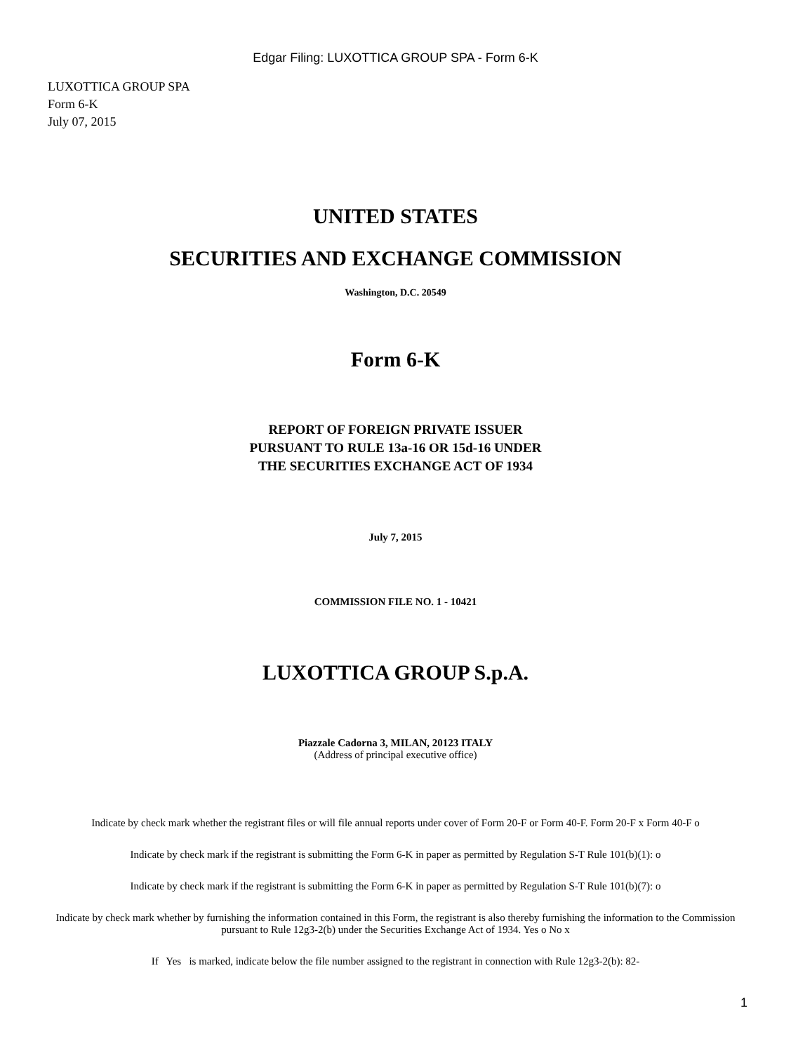Edgar Filing: LUXOTTICA GROUP SPA - Form 6-K
LUXOTTICA GROUP SPA
Form 6-K
July 07, 2015
UNITED STATES
SECURITIES AND EXCHANGE COMMISSION
Washington, D.C. 20549
Form 6-K
REPORT OF FOREIGN PRIVATE ISSUER
PURSUANT TO RULE 13a-16 OR 15d-16 UNDER
THE SECURITIES EXCHANGE ACT OF 1934
July 7, 2015
COMMISSION FILE NO. 1 - 10421
LUXOTTICA GROUP S.p.A.
Piazzale Cadorna 3, MILAN, 20123 ITALY
(Address of principal executive office)
Indicate by check mark whether the registrant files or will file annual reports under cover of Form 20-F or Form 40-F. Form 20-F x Form 40-F o
Indicate by check mark if the registrant is submitting the Form 6-K in paper as permitted by Regulation S-T Rule 101(b)(1): o
Indicate by check mark if the registrant is submitting the Form 6-K in paper as permitted by Regulation S-T Rule 101(b)(7): o
Indicate by check mark whether by furnishing the information contained in this Form, the registrant is also thereby furnishing the information to the Commission pursuant to Rule 12g3-2(b) under the Securities Exchange Act of 1934. Yes o No x
If Yes is marked, indicate below the file number assigned to the registrant in connection with Rule 12g3-2(b): 82-
1